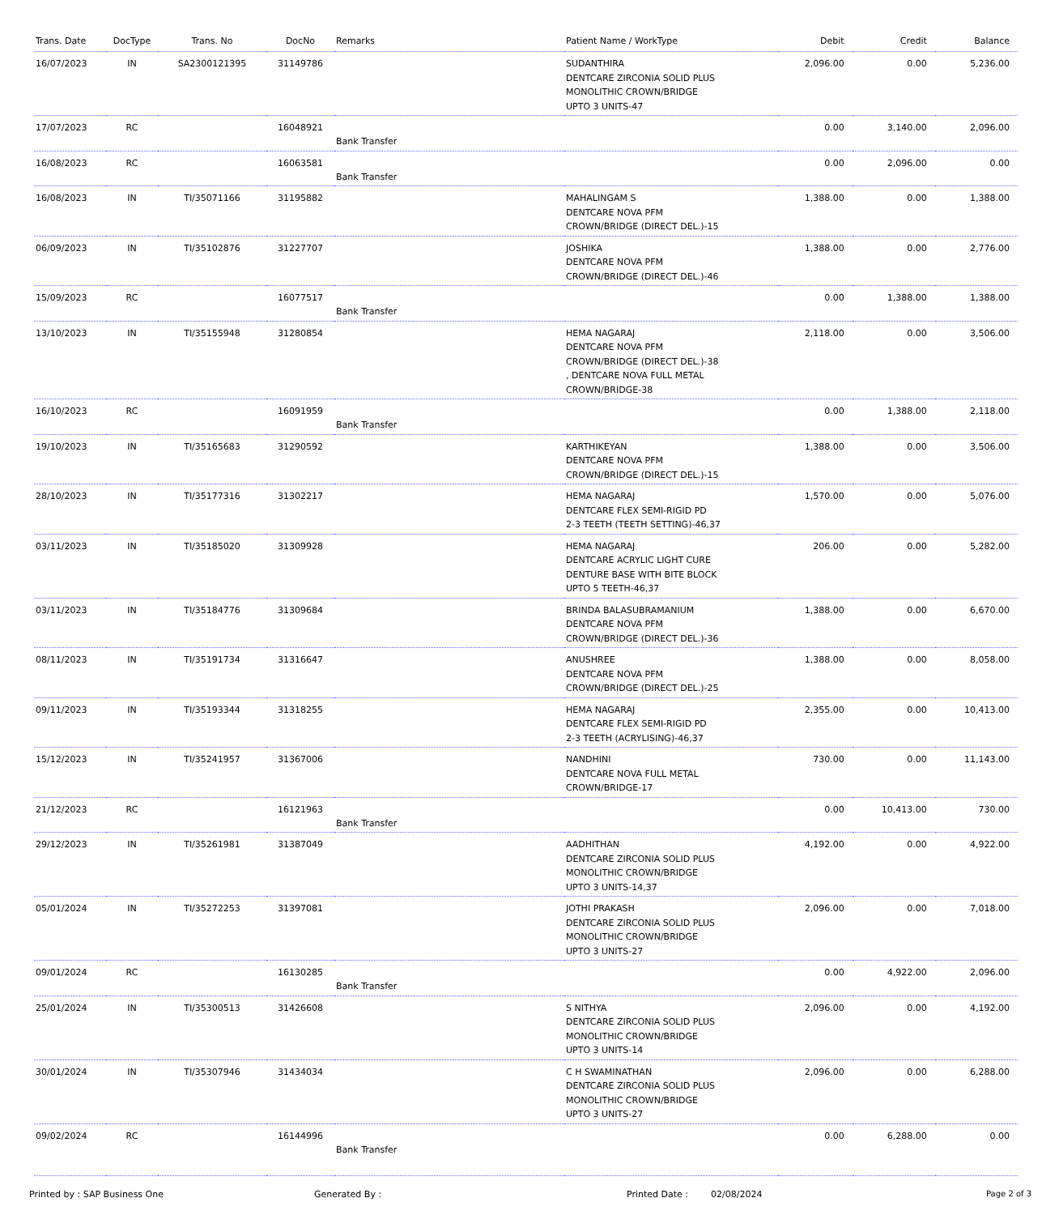| Trans. Date | DocType | Trans. No | DocNo | Remarks | Patient Name / WorkType | Debit | Credit | Balance |
| --- | --- | --- | --- | --- | --- | --- | --- | --- |
| 16/07/2023 | IN | SA2300121395 | 31149786 | | SUDANTHIRA DENTCARE ZIRCONIA SOLID PLUS MONOLITHIC CROWN/BRIDGE UPTO 3 UNITS-47 | 2,096.00 | 0.00 | 5,236.00 |
| 17/07/2023 | RC | | 16048921 | Bank Transfer | | 0.00 | 3,140.00 | 2,096.00 |
| 16/08/2023 | RC | | 16063581 | Bank Transfer | | 0.00 | 2,096.00 | 0.00 |
| 16/08/2023 | IN | TI/35071166 | 31195882 | | MAHALINGAM S DENTCARE NOVA PFM CROWN/BRIDGE (DIRECT DEL.)-15 | 1,388.00 | 0.00 | 1,388.00 |
| 06/09/2023 | IN | TI/35102876 | 31227707 | | JOSHIKA DENTCARE NOVA PFM CROWN/BRIDGE (DIRECT DEL.)-46 | 1,388.00 | 0.00 | 2,776.00 |
| 15/09/2023 | RC | | 16077517 | Bank Transfer | | 0.00 | 1,388.00 | 1,388.00 |
| 13/10/2023 | IN | TI/35155948 | 31280854 | | HEMA NAGARAJ DENTCARE NOVA PFM CROWN/BRIDGE (DIRECT DEL.)-38 , DENTCARE NOVA FULL METAL CROWN/BRIDGE-38 | 2,118.00 | 0.00 | 3,506.00 |
| 16/10/2023 | RC | | 16091959 | Bank Transfer | | 0.00 | 1,388.00 | 2,118.00 |
| 19/10/2023 | IN | TI/35165683 | 31290592 | | KARTHIKEYAN DENTCARE NOVA PFM CROWN/BRIDGE (DIRECT DEL.)-15 | 1,388.00 | 0.00 | 3,506.00 |
| 28/10/2023 | IN | TI/35177316 | 31302217 | | HEMA NAGARAJ DENTCARE FLEX SEMI-RIGID PD 2-3 TEETH (TEETH SETTING)-46,37 | 1,570.00 | 0.00 | 5,076.00 |
| 03/11/2023 | IN | TI/35185020 | 31309928 | | HEMA NAGARAJ DENTCARE ACRYLIC LIGHT CURE DENTURE BASE WITH BITE BLOCK UPTO 5 TEETH-46,37 | 206.00 | 0.00 | 5,282.00 |
| 03/11/2023 | IN | TI/35184776 | 31309684 | | BRINDA BALASUBRAMANIUM DENTCARE NOVA PFM CROWN/BRIDGE (DIRECT DEL.)-36 | 1,388.00 | 0.00 | 6,670.00 |
| 08/11/2023 | IN | TI/35191734 | 31316647 | | ANUSHREE DENTCARE NOVA PFM CROWN/BRIDGE (DIRECT DEL.)-25 | 1,388.00 | 0.00 | 8,058.00 |
| 09/11/2023 | IN | TI/35193344 | 31318255 | | HEMA NAGARAJ DENTCARE FLEX SEMI-RIGID PD 2-3 TEETH (ACRYLISING)-46,37 | 2,355.00 | 0.00 | 10,413.00 |
| 15/12/2023 | IN | TI/35241957 | 31367006 | | NANDHINI DENTCARE NOVA FULL METAL CROWN/BRIDGE-17 | 730.00 | 0.00 | 11,143.00 |
| 21/12/2023 | RC | | 16121963 | Bank Transfer | | 0.00 | 10,413.00 | 730.00 |
| 29/12/2023 | IN | TI/35261981 | 31387049 | | AADHITHAN DENTCARE ZIRCONIA SOLID PLUS MONOLITHIC CROWN/BRIDGE UPTO 3 UNITS-14,37 | 4,192.00 | 0.00 | 4,922.00 |
| 05/01/2024 | IN | TI/35272253 | 31397081 | | JOTHI PRAKASH DENTCARE ZIRCONIA SOLID PLUS MONOLITHIC CROWN/BRIDGE UPTO 3 UNITS-27 | 2,096.00 | 0.00 | 7,018.00 |
| 09/01/2024 | RC | | 16130285 | Bank Transfer | | 0.00 | 4,922.00 | 2,096.00 |
| 25/01/2024 | IN | TI/35300513 | 31426608 | | S NITHYA DENTCARE ZIRCONIA SOLID PLUS MONOLITHIC CROWN/BRIDGE UPTO 3 UNITS-14 | 2,096.00 | 0.00 | 4,192.00 |
| 30/01/2024 | IN | TI/35307946 | 31434034 | | C H SWAMINATHAN DENTCARE ZIRCONIA SOLID PLUS MONOLITHIC CROWN/BRIDGE UPTO 3 UNITS-27 | 2,096.00 | 0.00 | 6,288.00 |
| 09/02/2024 | RC | | 16144996 | Bank Transfer | | 0.00 | 6,288.00 | 0.00 |
Printed by : SAP Business One Generated By : Printed Date : 02/08/2024 Page 2 of 3